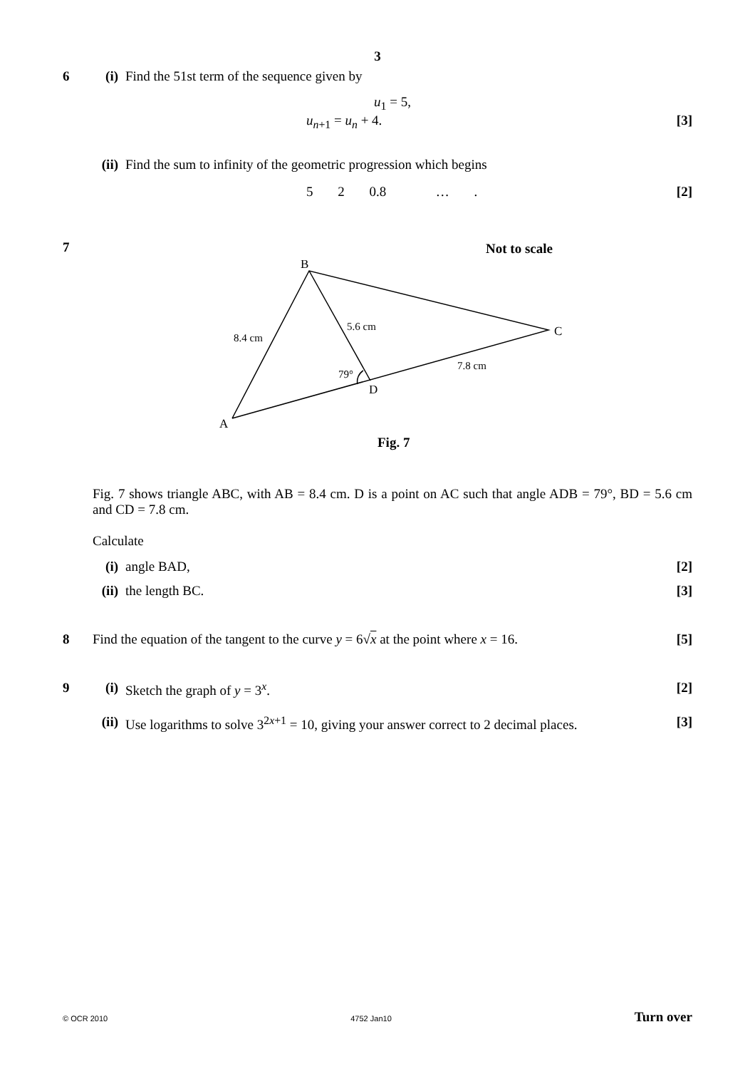3
6 (i) Find the 51st term of the sequence given by
u<sub>1</sub> = 5,
u<sub>n+1</sub> = u<sub>n</sub> + 4. [3]
(ii) Find the sum to infinity of the geometric progression which begins
5 2 0.8 … . [2]
7
Not to scale
B
C
A
D
8.4 cm
5.6 cm
7.8 cm
79°
Fig. 7
Fig. 7 shows triangle ABC, with AB = 8.4 cm. D is a point on AC such that angle ADB = 79°, BD = 5.6 cm and CD = 7.8 cm.
Calculate
(i) angle BAD, [2]
(ii) the length BC. [3]
8 Find the equation of the tangent to the curve y = 6√x at the point where x = 16. [5]
9 (i) Sketch the graph of y = 3<sup>x</sup>. [2]
(ii) Use logarithms to solve 3<sup>2x+1</sup> = 10, giving your answer correct to 2 decimal places. [3]
© OCR 2010 4752 Jan10 Turn over